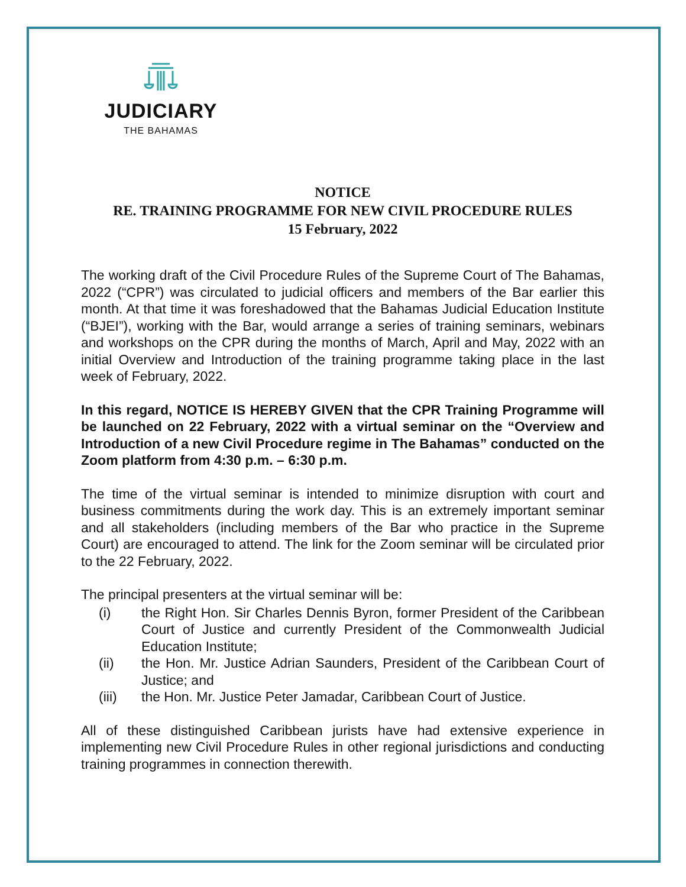JUDICIARY
THE BAHAMAS
NOTICE
RE. TRAINING PROGRAMME FOR NEW CIVIL PROCEDURE RULES
15 February, 2022
The working draft of the Civil Procedure Rules of the Supreme Court of The Bahamas, 2022 (“CPR”) was circulated to judicial officers and members of the Bar earlier this month. At that time it was foreshadowed that the Bahamas Judicial Education Institute (“BJEI”), working with the Bar, would arrange a series of training seminars, webinars and workshops on the CPR during the months of March, April and May, 2022 with an initial Overview and Introduction of the training programme taking place in the last week of February, 2022.
In this regard, NOTICE IS HEREBY GIVEN that the CPR Training Programme will be launched on 22 February, 2022 with a virtual seminar on the “Overview and Introduction of a new Civil Procedure regime in The Bahamas” conducted on the Zoom platform from 4:30 p.m. – 6:30 p.m.
The time of the virtual seminar is intended to minimize disruption with court and business commitments during the work day. This is an extremely important seminar and all stakeholders (including members of the Bar who practice in the Supreme Court) are encouraged to attend. The link for the Zoom seminar will be circulated prior to the 22 February, 2022.
The principal presenters at the virtual seminar will be:
(i) the Right Hon. Sir Charles Dennis Byron, former President of the Caribbean Court of Justice and currently President of the Commonwealth Judicial Education Institute;
(ii) the Hon. Mr. Justice Adrian Saunders, President of the Caribbean Court of Justice; and
(iii) the Hon. Mr. Justice Peter Jamadar, Caribbean Court of Justice.
All of these distinguished Caribbean jurists have had extensive experience in implementing new Civil Procedure Rules in other regional jurisdictions and conducting training programmes in connection therewith.